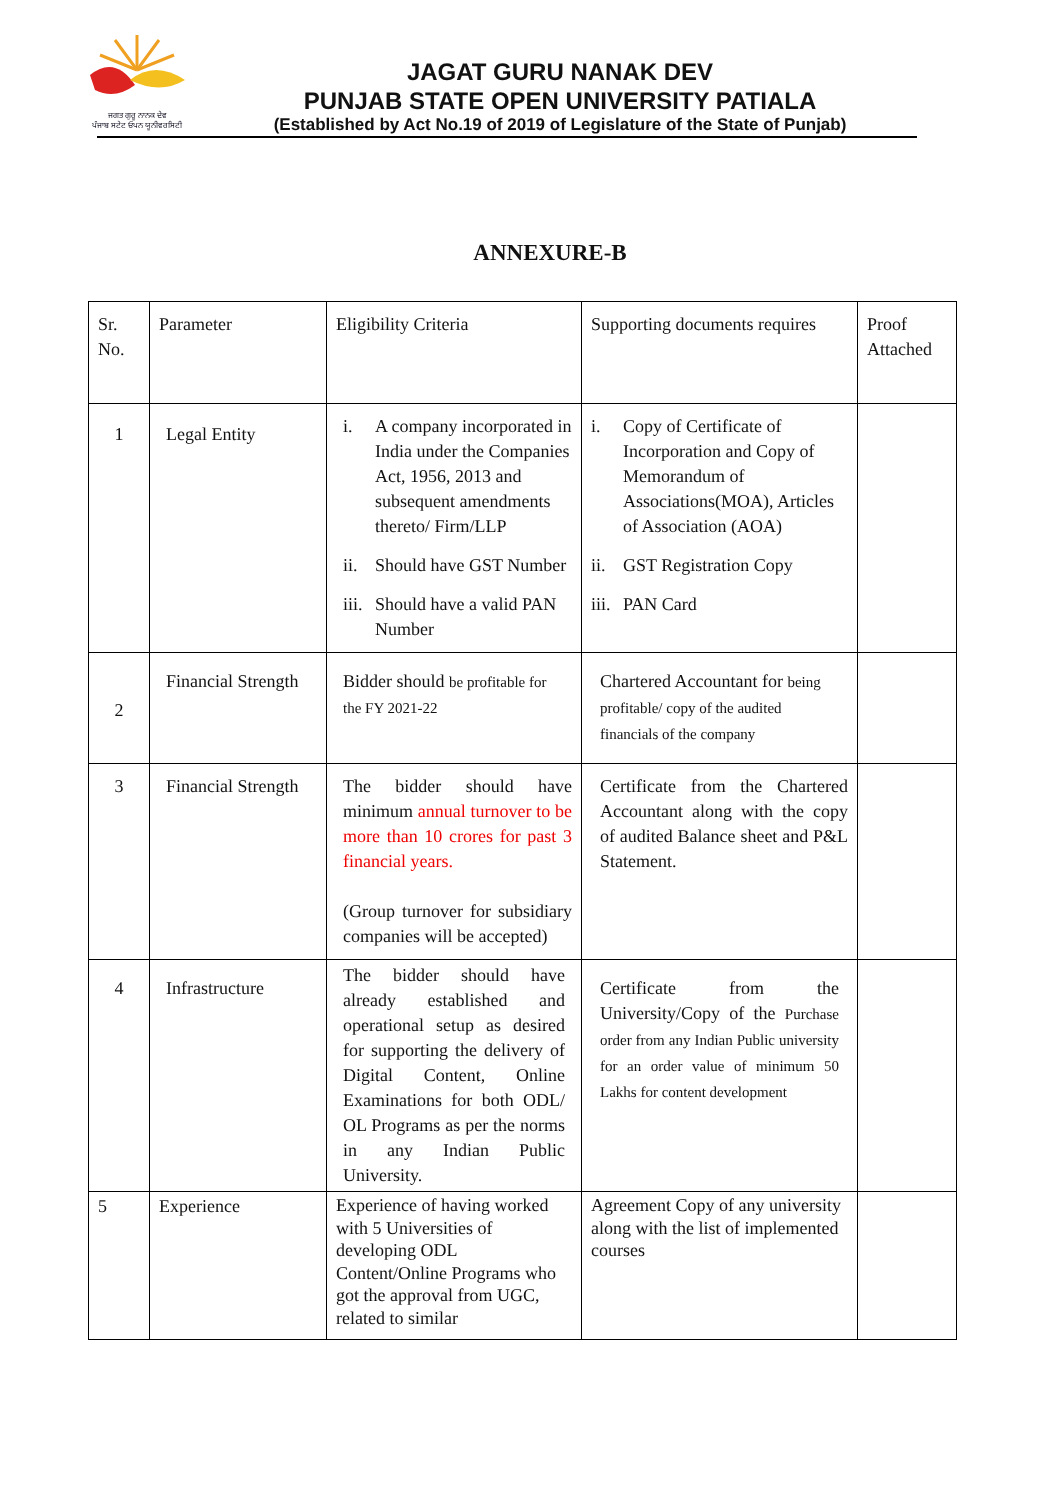ਜਗਤ ਗੁਰੂ ਨਾਨਕ ਦੇਵ
ਪੰਜਾਬ ਸਟੇਟ ਓਪਨ ਯੂਨੀਵਰਸਿਟੀ
JAGAT GURU NANAK DEV
PUNJAB STATE OPEN UNIVERSITY PATIALA
(Established by Act No.19 of 2019 of Legislature of the State of Punjab)
ANNEXURE-B
| Sr. No. | Parameter | Eligibility Criteria | Supporting documents requires | Proof Attached |
| --- | --- | --- | --- | --- |
| 1 | Legal Entity | i. A company incorporated in India under the Companies Act, 1956, 2013 and subsequent amendments thereto/ Firm/LLP ii. Should have GST Number iii. Should have a valid PAN Number | i. Copy of Certificate of Incorporation and Copy of Memorandum of Associations(MOA), Articles of Association (AOA) ii. GST Registration Copy iii. PAN Card | |
| 2 | Financial Strength | Bidder should be profitable for the FY 2021-22 | Chartered Accountant for being profitable/ copy of the audited financials of the company | |
| 3 | Financial Strength | The bidder should have minimum annual turnover to be more than 10 crores for past 3 financial years. (Group turnover for subsidiary companies will be accepted) | Certificate from the Chartered Accountant along with the copy of audited Balance sheet and P&L Statement. | |
| 4 | Infrastructure | The bidder should have already established and operational setup as desired for supporting the delivery of Digital Content, Online Examinations for both ODL/ OL Programs as per the norms in any Indian Public University. | Certificate from the University/Copy of the Purchase order from any Indian Public university for an order value of minimum 50 Lakhs for content development | |
| 5 | Experience | Experience of having worked with 5 Universities of developing ODL Content/Online Programs who got the approval from UGC, related to similar | Agreement Copy of any university along with the list of implemented courses | |